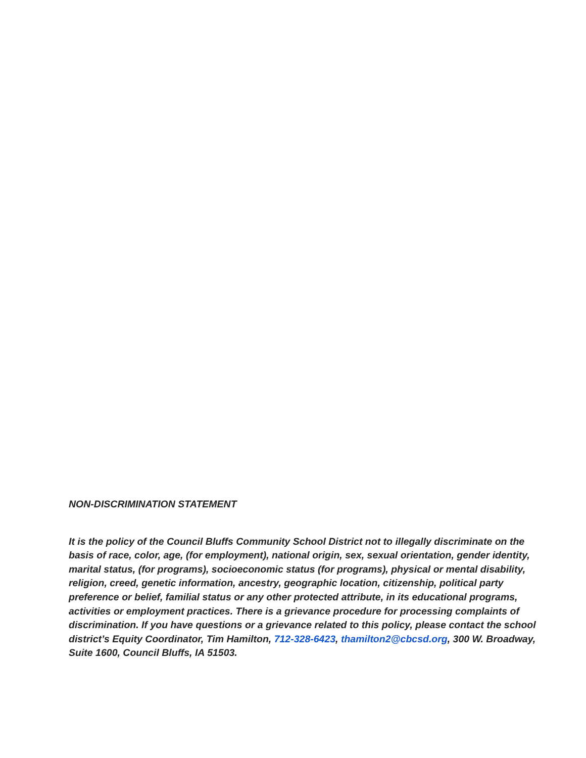NON-DISCRIMINATION STATEMENT
It is the policy of the Council Bluffs Community School District not to illegally discriminate on the basis of race, color, age, (for employment), national origin, sex, sexual orientation, gender identity, marital status, (for programs), socioeconomic status (for programs), physical or mental disability, religion, creed, genetic information, ancestry, geographic location, citizenship, political party preference or belief, familial status or any other protected attribute, in its educational programs, activities or employment practices. There is a grievance procedure for processing complaints of discrimination. If you have questions or a grievance related to this policy, please contact the school district’s Equity Coordinator, Tim Hamilton, 712-328-6423, thamilton2@cbcsd.org, 300 W. Broadway, Suite 1600, Council Bluffs, IA 51503.